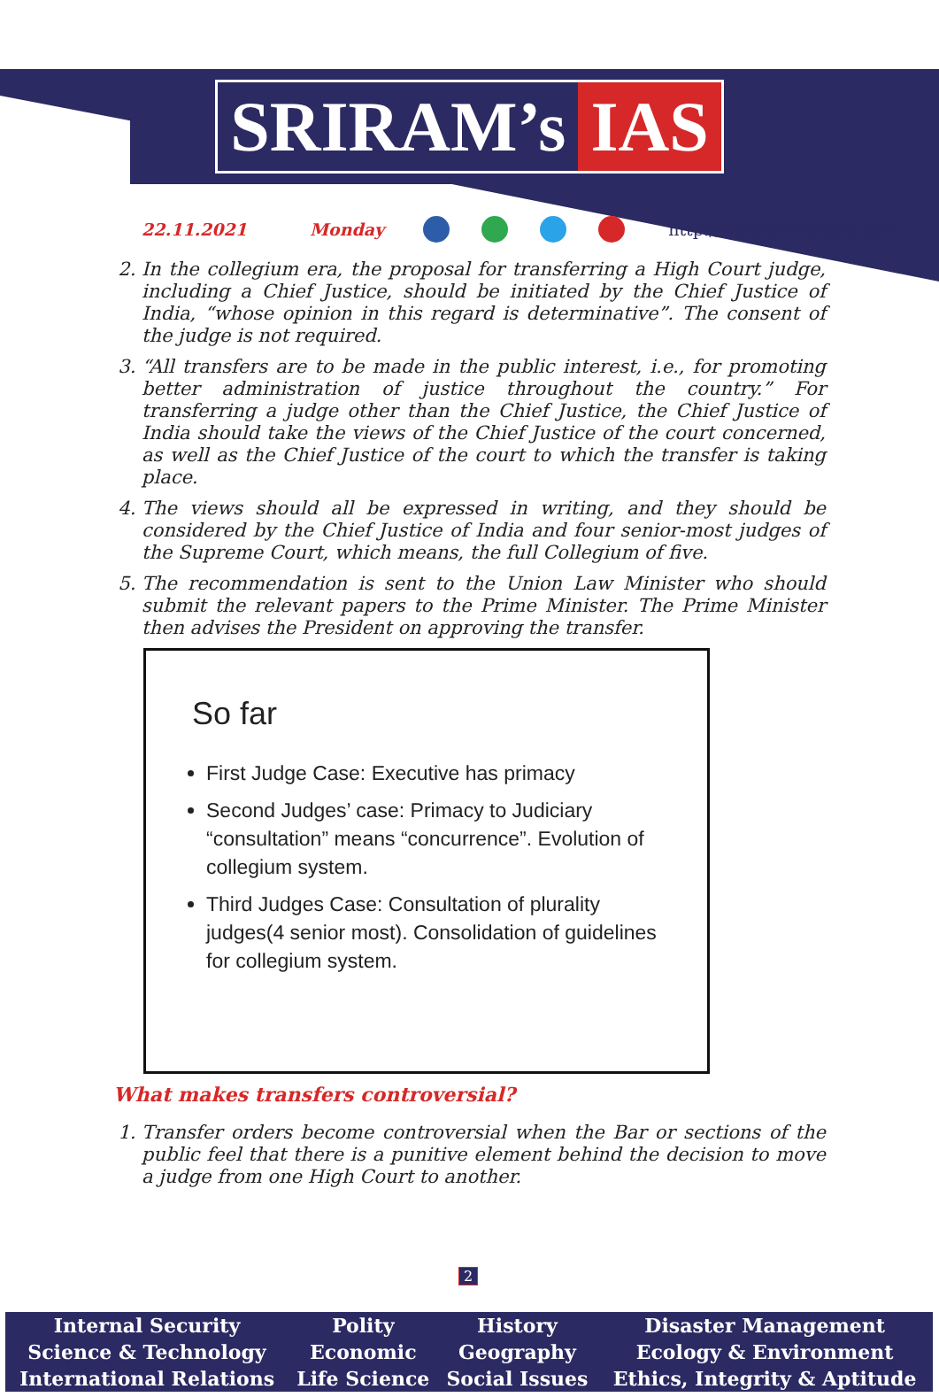SRIRAM’s IAS
22.11.2021 Monday http://www.sriramsias.com
2. In the collegium era, the proposal for transferring a High Court judge, including a Chief Justice, should be initiated by the Chief Justice of India, “whose opinion in this regard is determinative”. The consent of the judge is not required.
3. “All transfers are to be made in the public interest, i.e., for promoting better administration of justice throughout the country.” For transferring a judge other than the Chief Justice, the Chief Justice of India should take the views of the Chief Justice of the court concerned, as well as the Chief Justice of the court to which the transfer is taking place.
4. The views should all be expressed in writing, and they should be considered by the Chief Justice of India and four senior-most judges of the Supreme Court, which means, the full Collegium of five.
5. The recommendation is sent to the Union Law Minister who should submit the relevant papers to the Prime Minister. The Prime Minister then advises the President on approving the transfer.
So far
First Judge Case: Executive has primacy
Second Judges’ case: Primacy to Judiciary “consultation” means “concurrence”. Evolution of collegium system.
Third Judges Case: Consultation of plurality judges(4 senior most). Consolidation of guidelines for collegium system.
What makes transfers controversial?
1. Transfer orders become controversial when the Bar or sections of the public feel that there is a punitive element behind the decision to move a judge from one High Court to another.
2
| Internal Security | Polity | History | Disaster Management |
| Science & Technology | Economic | Geography | Ecology & Environment |
| International Relations | Life Science | Social Issues | Ethics, Integrity & Aptitude |